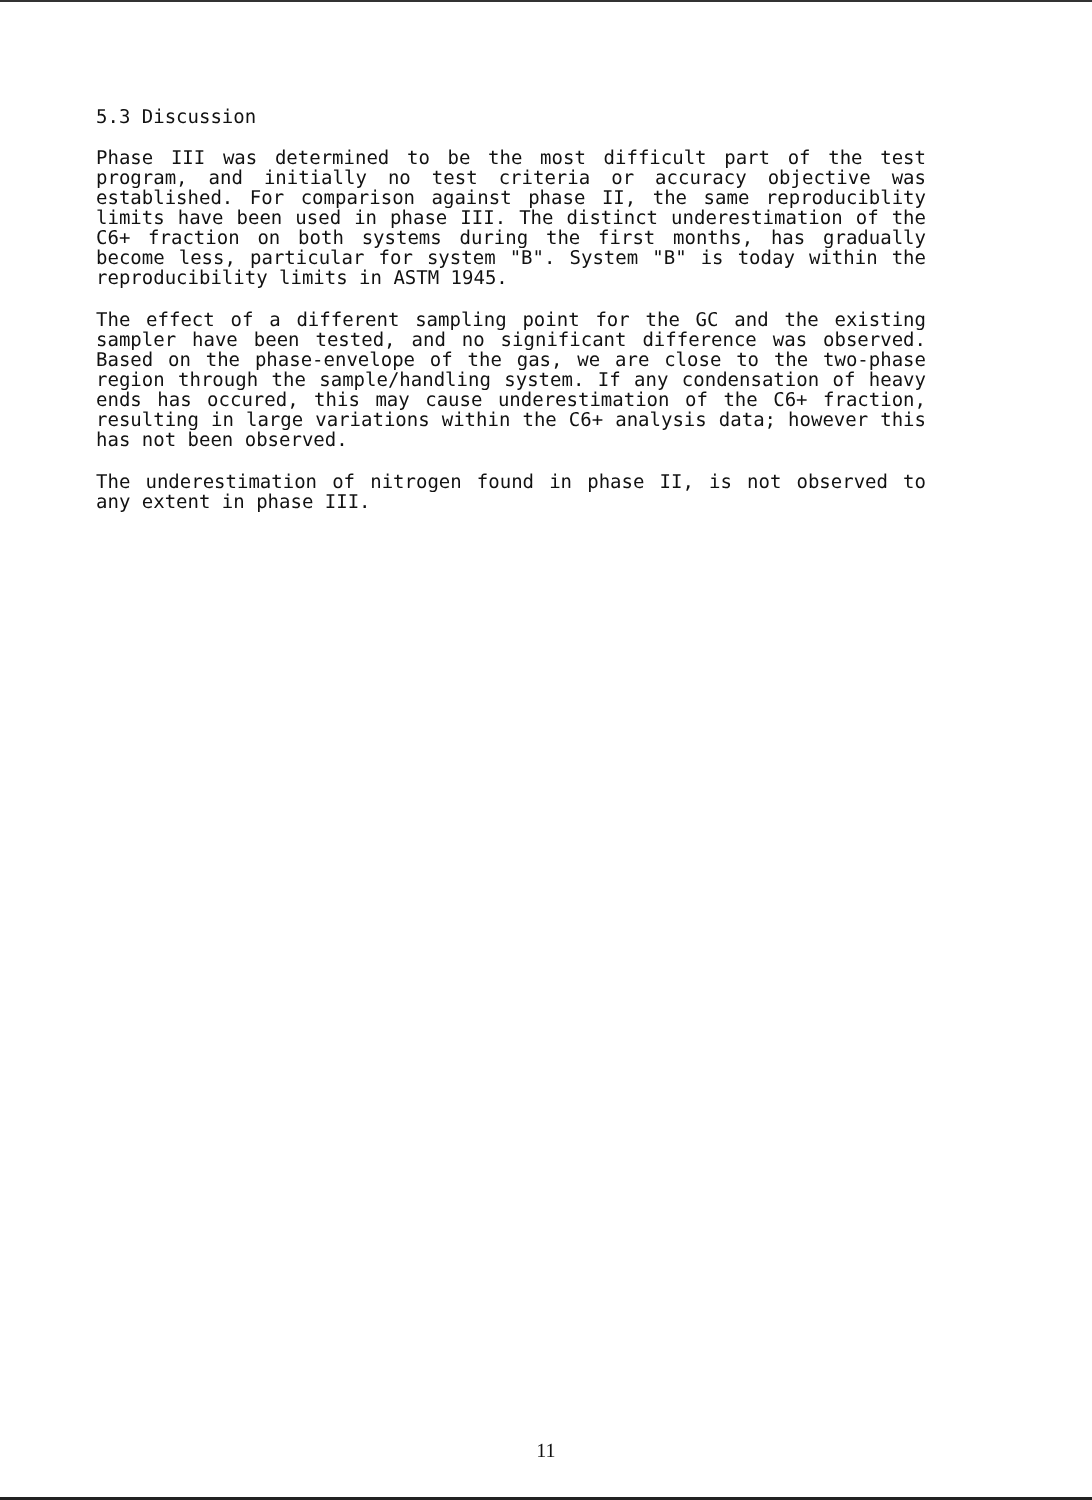5.3 Discussion
Phase III was determined to be the most difficult part of the test program, and initially no test criteria or accuracy objective was established. For comparison against phase II, the same reproduciblity limits have been used in phase III. The distinct underestimation of the C6+ fraction on both systems during the first months, has gradually become less, particular for system "B". System "B" is today within the reproducibility limits in ASTM 1945.
The effect of a different sampling point for the GC and the existing sampler have been tested, and no significant difference was observed. Based on the phase-envelope of the gas, we are close to the two-phase region through the sample/handling system. If any condensation of heavy ends has occured, this may cause underestimation of the C6+ fraction, resulting in large variations within the C6+ analysis data; however this has not been observed.
The underestimation of nitrogen found in phase II, is not observed to any extent in phase III.
11